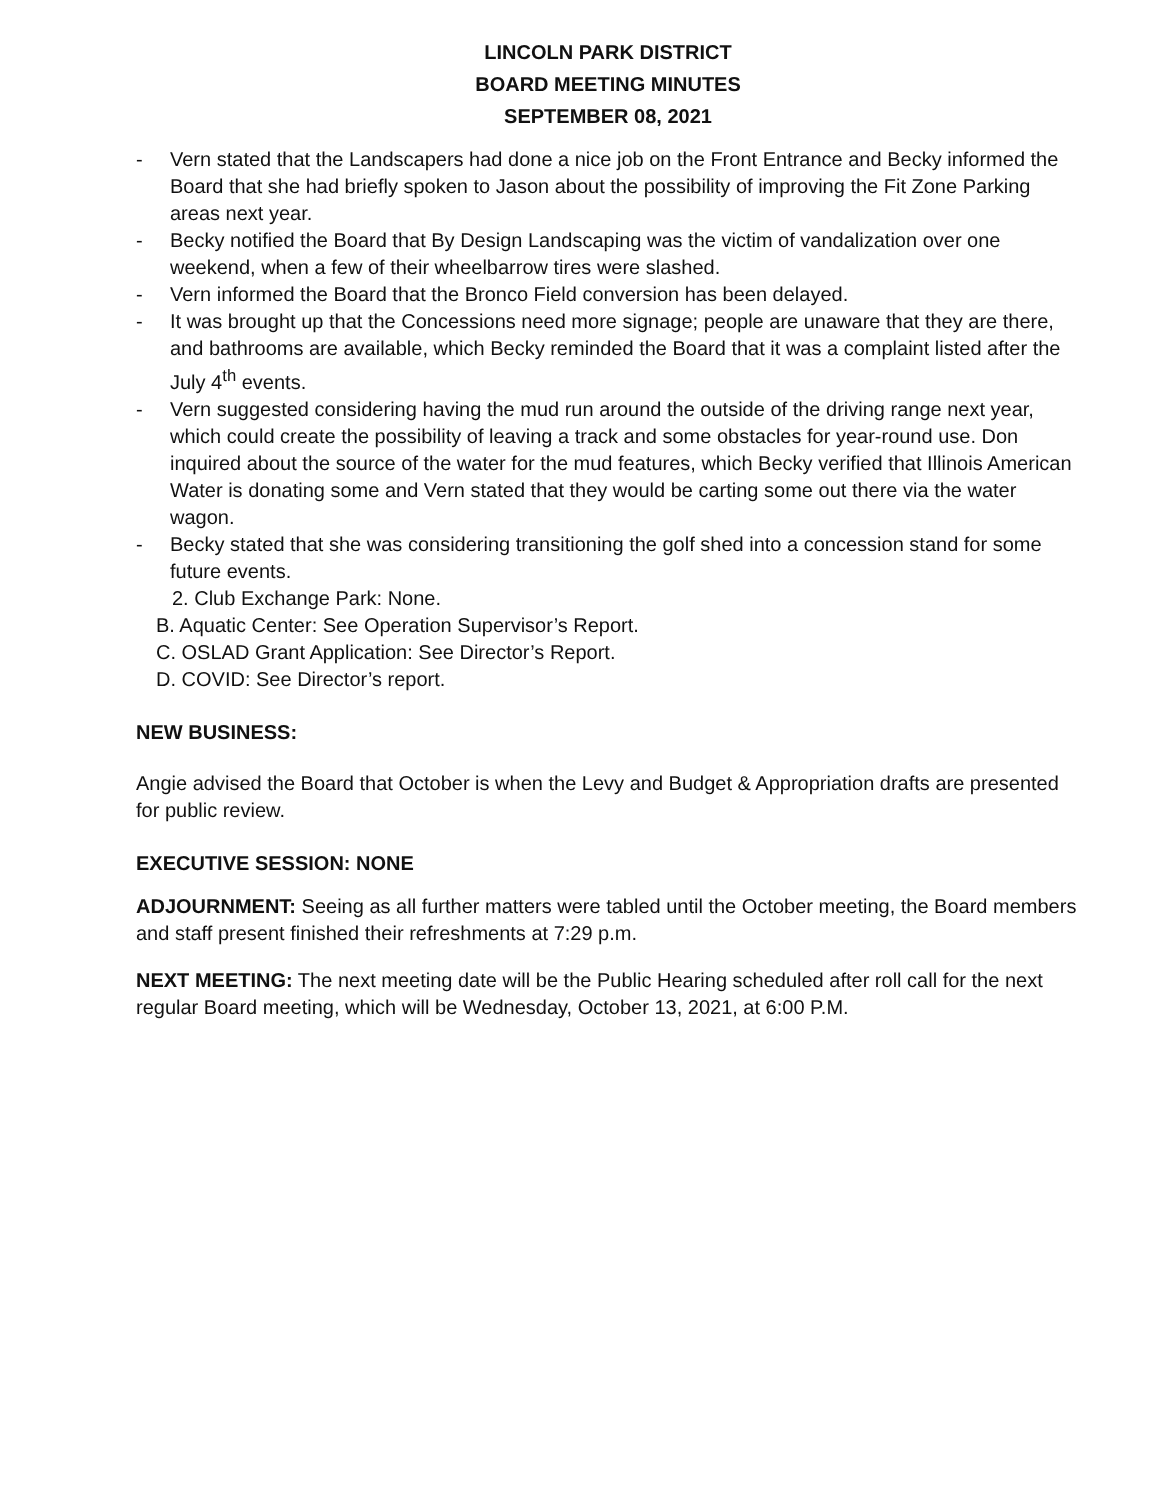LINCOLN PARK DISTRICT
BOARD MEETING MINUTES
SEPTEMBER 08, 2021
- Vern stated that the Landscapers had done a nice job on the Front Entrance and Becky informed the Board that she had briefly spoken to Jason about the possibility of improving the Fit Zone Parking areas next year.
- Becky notified the Board that By Design Landscaping was the victim of vandalization over one weekend, when a few of their wheelbarrow tires were slashed.
- Vern informed the Board that the Bronco Field conversion has been delayed.
- It was brought up that the Concessions need more signage; people are unaware that they are there, and bathrooms are available, which Becky reminded the Board that it was a complaint listed after the July 4<sup>th</sup> events.
- Vern suggested considering having the mud run around the outside of the driving range next year, which could create the possibility of leaving a track and some obstacles for year-round use. Don inquired about the source of the water for the mud features, which Becky verified that Illinois American Water is donating some and Vern stated that they would be carting some out there via the water wagon.
- Becky stated that she was considering transitioning the golf shed into a concession stand for some future events.
2. Club Exchange Park: None.
B. Aquatic Center: See Operation Supervisor’s Report.
C. OSLAD Grant Application: See Director’s Report.
D. COVID: See Director’s report.
NEW BUSINESS:
Angie advised the Board that October is when the Levy and Budget & Appropriation drafts are presented for public review.
EXECUTIVE SESSION: NONE
ADJOURNMENT: Seeing as all further matters were tabled until the October meeting, the Board members and staff present finished their refreshments at 7:29 p.m.
NEXT MEETING: The next meeting date will be the Public Hearing scheduled after roll call for the next regular Board meeting, which will be Wednesday, October 13, 2021, at 6:00 P.M.